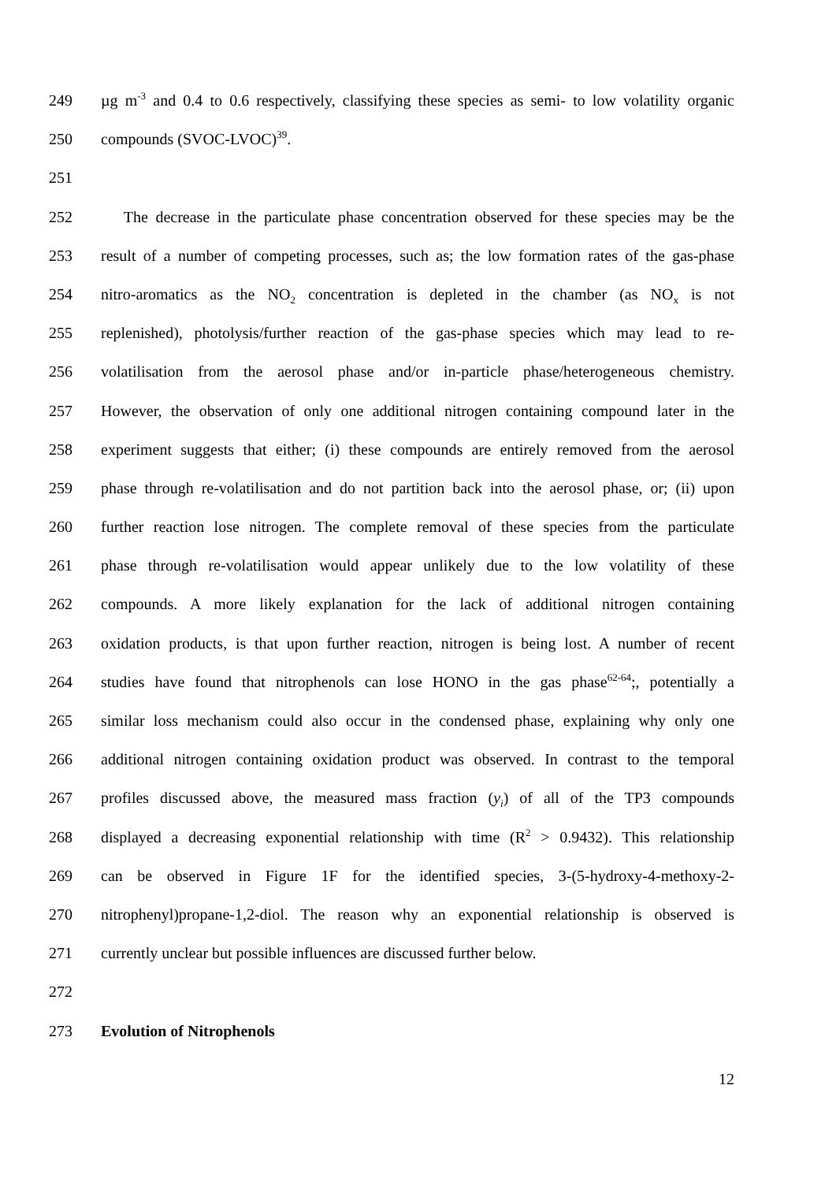249 µg m<sup>-3</sup> and 0.4 to 0.6 respectively, classifying these species as semi- to low volatility organic
250 compounds (SVOC-LVOC)<sup>39</sup>.
251
252 The decrease in the particulate phase concentration observed for these species may be the
253 result of a number of competing processes, such as; the low formation rates of the gas-phase
254 nitro-aromatics as the NO<sub>2</sub> concentration is depleted in the chamber (as NO<sub>x</sub> is not
255 replenished), photolysis/further reaction of the gas-phase species which may lead to re-
256 volatilisation from the aerosol phase and/or in-particle phase/heterogeneous chemistry.
257 However, the observation of only one additional nitrogen containing compound later in the
258 experiment suggests that either; (i) these compounds are entirely removed from the aerosol
259 phase through re-volatilisation and do not partition back into the aerosol phase, or; (ii) upon
260 further reaction lose nitrogen. The complete removal of these species from the particulate
261 phase through re-volatilisation would appear unlikely due to the low volatility of these
262 compounds. A more likely explanation for the lack of additional nitrogen containing
263 oxidation products, is that upon further reaction, nitrogen is being lost. A number of recent
264 studies have found that nitrophenols can lose HONO in the gas phase<sup>62-64</sup>;, potentially a
265 similar loss mechanism could also occur in the condensed phase, explaining why only one
266 additional nitrogen containing oxidation product was observed. In contrast to the temporal
267 profiles discussed above, the measured mass fraction (y<sub>i</sub>) of all of the TP3 compounds
268 displayed a decreasing exponential relationship with time (R<sup>2</sup> > 0.9432). This relationship
269 can be observed in Figure 1F for the identified species, 3-(5-hydroxy-4-methoxy-2-
270 nitrophenyl)propane-1,2-diol. The reason why an exponential relationship is observed is
271 currently unclear but possible influences are discussed further below.
272
273 Evolution of Nitrophenols
12